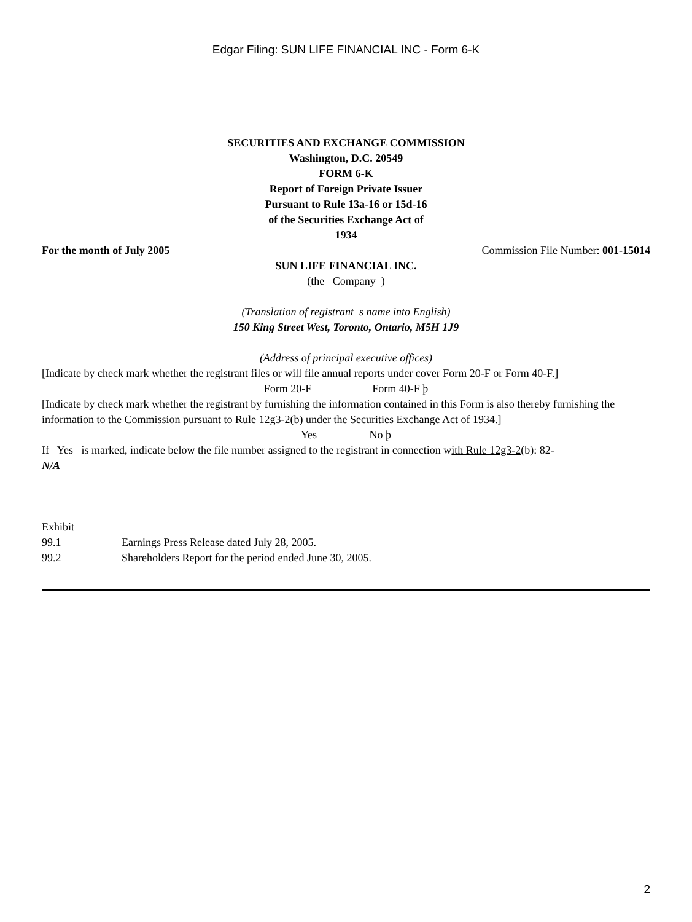Edgar Filing: SUN LIFE FINANCIAL INC - Form 6-K
SECURITIES AND EXCHANGE COMMISSION
Washington, D.C. 20549
FORM 6-K
Report of Foreign Private Issuer
Pursuant to Rule 13a-16 or 15d-16
of the Securities Exchange Act of
1934
For the month of July 2005 Commission File Number: 001-15014
SUN LIFE FINANCIAL INC.
(the Company )
(Translation of registrant s name into English)
150 King Street West, Toronto, Ontario, M5H 1J9
(Address of principal executive offices)
[Indicate by check mark whether the registrant files or will file annual reports under cover Form 20-F or Form 40-F.]
Form 20-F Form 40-F þ
[Indicate by check mark whether the registrant by furnishing the information contained in this Form is also thereby furnishing the information to the Commission pursuant to Rule 12g3-2(b) under the Securities Exchange Act of 1934.]
Yes No þ
If Yes is marked, indicate below the file number assigned to the registrant in connection with Rule 12g3-2(b): 82-
N/A
Exhibit
99.1 Earnings Press Release dated July 28, 2005.
99.2 Shareholders Report for the period ended June 30, 2005.
2